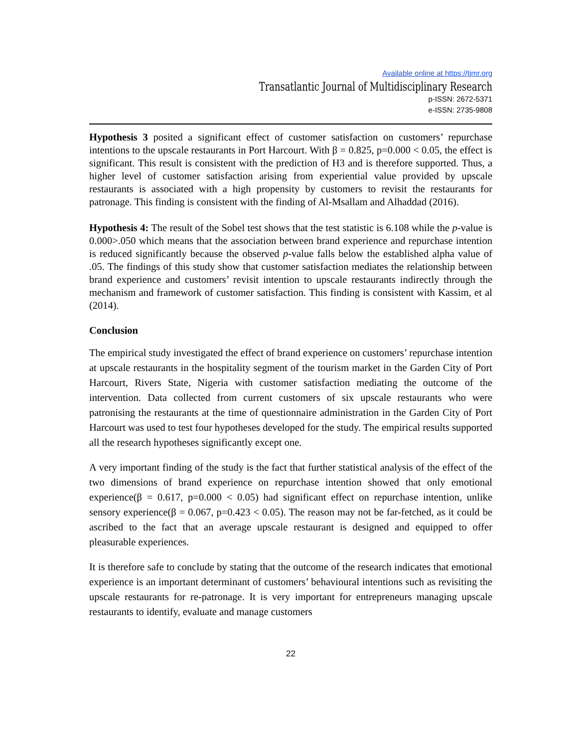Available online at https://tjmr.org
Transatlantic Journal of Multidisciplinary Research
p-ISSN: 2672-5371
e-ISSN: 2735-9808
Hypothesis 3 posited a significant effect of customer satisfaction on customers’ repurchase intentions to the upscale restaurants in Port Harcourt. With β = 0.825, p=0.000 < 0.05, the effect is significant. This result is consistent with the prediction of H3 and is therefore supported. Thus, a higher level of customer satisfaction arising from experiential value provided by upscale restaurants is associated with a high propensity by customers to revisit the restaurants for patronage. This finding is consistent with the finding of Al-Msallam and Alhaddad (2016).
Hypothesis 4: The result of the Sobel test shows that the test statistic is 6.108 while the p-value is 0.000>.050 which means that the association between brand experience and repurchase intention is reduced significantly because the observed p-value falls below the established alpha value of .05. The findings of this study show that customer satisfaction mediates the relationship between brand experience and customers’ revisit intention to upscale restaurants indirectly through the mechanism and framework of customer satisfaction. This finding is consistent with Kassim, et al (2014).
Conclusion
The empirical study investigated the effect of brand experience on customers’ repurchase intention at upscale restaurants in the hospitality segment of the tourism market in the Garden City of Port Harcourt, Rivers State, Nigeria with customer satisfaction mediating the outcome of the intervention. Data collected from current customers of six upscale restaurants who were patronising the restaurants at the time of questionnaire administration in the Garden City of Port Harcourt was used to test four hypotheses developed for the study. The empirical results supported all the research hypotheses significantly except one.
A very important finding of the study is the fact that further statistical analysis of the effect of the two dimensions of brand experience on repurchase intention showed that only emotional experience(β = 0.617, p=0.000 < 0.05) had significant effect on repurchase intention, unlike sensory experience(β = 0.067, p=0.423 < 0.05). The reason may not be far-fetched, as it could be ascribed to the fact that an average upscale restaurant is designed and equipped to offer pleasurable experiences.
It is therefore safe to conclude by stating that the outcome of the research indicates that emotional experience is an important determinant of customers’ behavioural intentions such as revisiting the upscale restaurants for re-patronage. It is very important for entrepreneurs managing upscale restaurants to identify, evaluate and manage customers
22